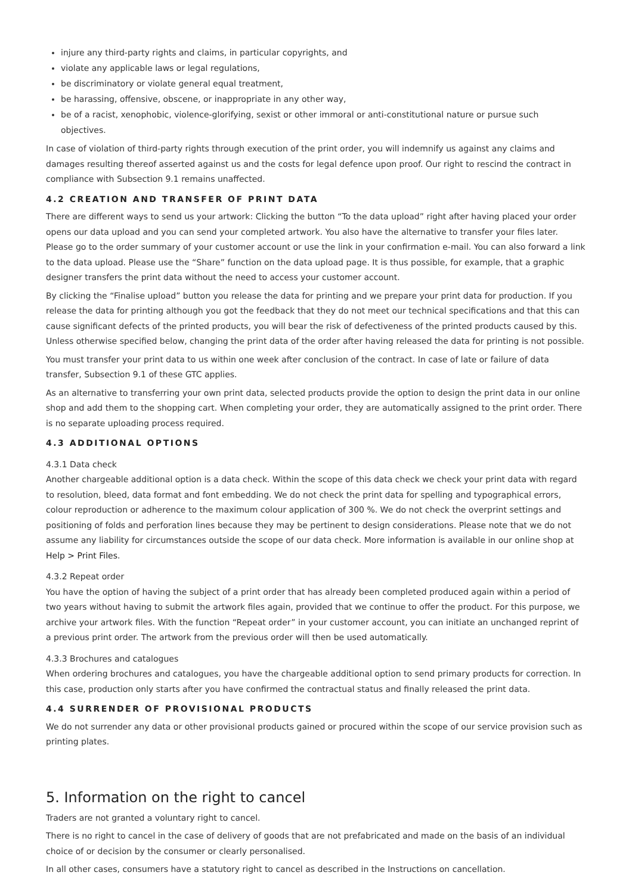injure any third-party rights and claims, in particular copyrights, and
violate any applicable laws or legal regulations,
be discriminatory or violate general equal treatment,
be harassing, offensive, obscene, or inappropriate in any other way,
be of a racist, xenophobic, violence-glorifying, sexist or other immoral or anti-constitutional nature or pursue such objectives.
In case of violation of third-party rights through execution of the print order, you will indemnify us against any claims and damages resulting thereof asserted against us and the costs for legal defence upon proof. Our right to rescind the contract in compliance with Subsection 9.1 remains unaffected.
4.2 CREATION AND TRANSFER OF PRINT DATA
There are different ways to send us your artwork: Clicking the button “To the data upload” right after having placed your order opens our data upload and you can send your completed artwork. You also have the alternative to transfer your files later. Please go to the order summary of your customer account or use the link in your confirmation e-mail. You can also forward a link to the data upload. Please use the “Share” function on the data upload page. It is thus possible, for example, that a graphic designer transfers the print data without the need to access your customer account.
By clicking the “Finalise upload” button you release the data for printing and we prepare your print data for production. If you release the data for printing although you got the feedback that they do not meet our technical specifications and that this can cause significant defects of the printed products, you will bear the risk of defectiveness of the printed products caused by this. Unless otherwise specified below, changing the print data of the order after having released the data for printing is not possible.
You must transfer your print data to us within one week after conclusion of the contract. In case of late or failure of data transfer, Subsection 9.1 of these GTC applies.
As an alternative to transferring your own print data, selected products provide the option to design the print data in our online shop and add them to the shopping cart. When completing your order, they are automatically assigned to the print order. There is no separate uploading process required.
4.3 ADDITIONAL OPTIONS
4.3.1 Data check
Another chargeable additional option is a data check. Within the scope of this data check we check your print data with regard to resolution, bleed, data format and font embedding. We do not check the print data for spelling and typographical errors, colour reproduction or adherence to the maximum colour application of 300 %. We do not check the overprint settings and positioning of folds and perforation lines because they may be pertinent to design considerations. Please note that we do not assume any liability for circumstances outside the scope of our data check. More information is available in our online shop at Help > Print Files.
4.3.2 Repeat order
You have the option of having the subject of a print order that has already been completed produced again within a period of two years without having to submit the artwork files again, provided that we continue to offer the product. For this purpose, we archive your artwork files. With the function “Repeat order” in your customer account, you can initiate an unchanged reprint of a previous print order. The artwork from the previous order will then be used automatically.
4.3.3 Brochures and catalogues
When ordering brochures and catalogues, you have the chargeable additional option to send primary products for correction. In this case, production only starts after you have confirmed the contractual status and finally released the print data.
4.4 SURRENDER OF PROVISIONAL PRODUCTS
We do not surrender any data or other provisional products gained or procured within the scope of our service provision such as printing plates.
5. Information on the right to cancel
Traders are not granted a voluntary right to cancel.
There is no right to cancel in the case of delivery of goods that are not prefabricated and made on the basis of an individual choice of or decision by the consumer or clearly personalised.
In all other cases, consumers have a statutory right to cancel as described in the Instructions on cancellation.